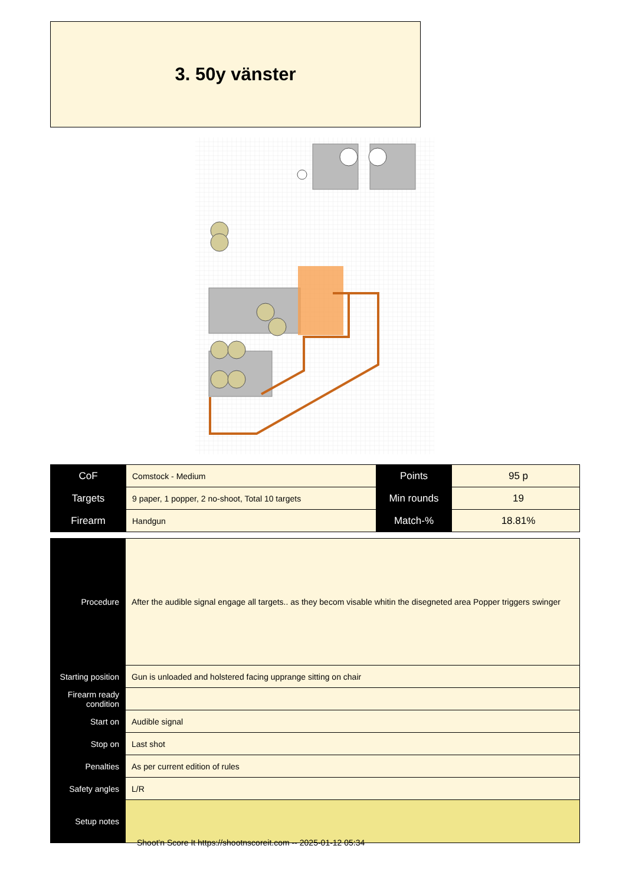3. 50y vänster
| CoF | Comstock - Medium | Points | 95 p |
| Targets | 9 paper, 1 popper, 2 no-shoot, Total 10 targets | Min rounds | 19 |
| Firearm | Handgun | Match-% | 18.81% |
| Procedure | After the audible signal engage all targets.. as they becom visable whitin the disegneted area Popper triggers swinger |
| Starting position | Gun is unloaded and holstered facing upprange sitting on chair |
| Firearm ready condition | |
| Start on | Audible signal |
| Stop on | Last shot |
| Penalties | As per current edition of rules |
| Safety angles | L/R |
| Setup notes | |
Shoot'n Score It https://shootnscoreit.com -- 2025-01-12 05:34